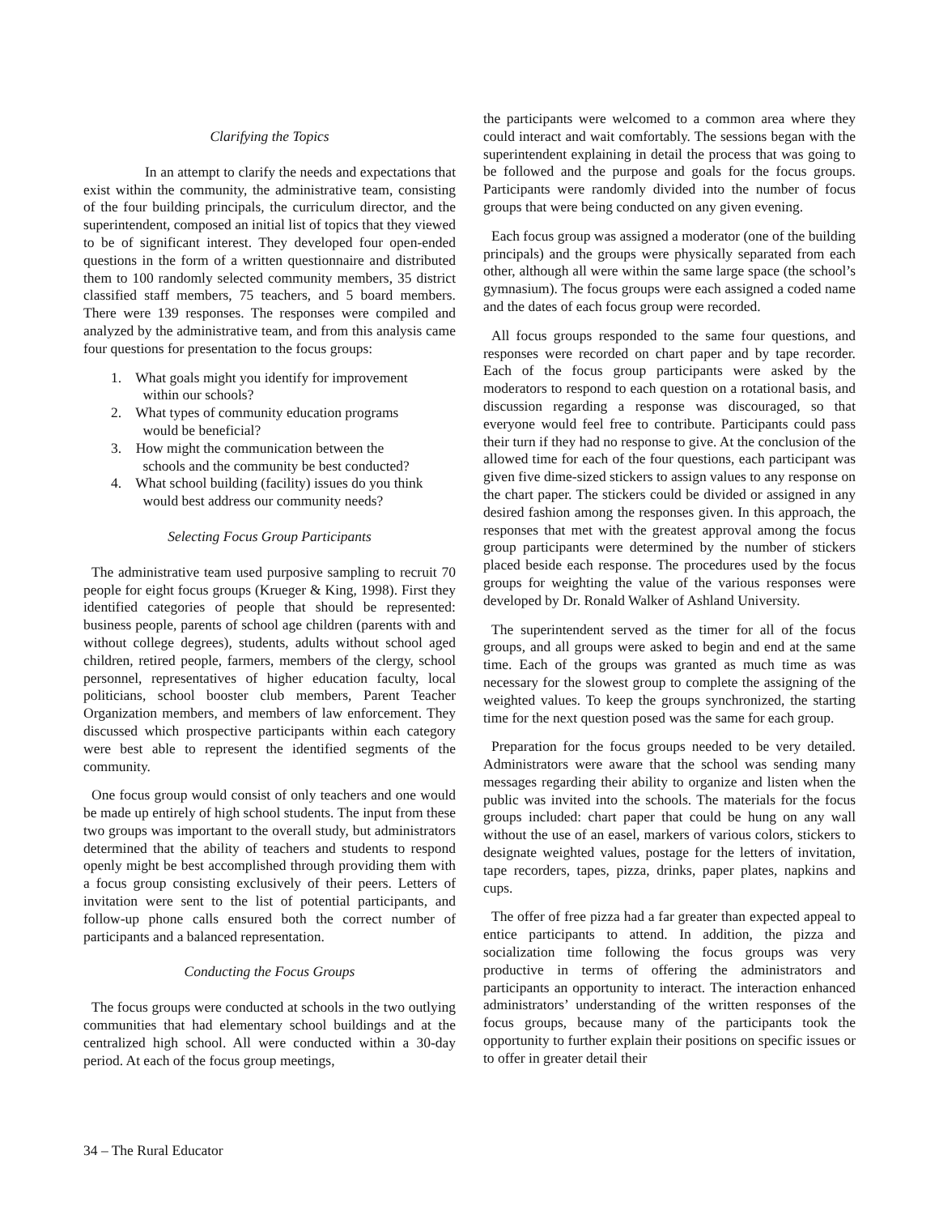Clarifying the Topics
In an attempt to clarify the needs and expectations that exist within the community, the administrative team, consisting of the four building principals, the curriculum director, and the superintendent, composed an initial list of topics that they viewed to be of significant interest. They developed four open-ended questions in the form of a written questionnaire and distributed them to 100 randomly selected community members, 35 district classified staff members, 75 teachers, and 5 board members. There were 139 responses. The responses were compiled and analyzed by the administrative team, and from this analysis came four questions for presentation to the focus groups:
1. What goals might you identify for improvement
within our schools?
2. What types of community education programs
would be beneficial?
3. How might the communication between the
schools and the community be best conducted?
4. What school building (facility) issues do you think
would best address our community needs?
Selecting Focus Group Participants
The administrative team used purposive sampling to recruit 70 people for eight focus groups (Krueger & King, 1998). First they identified categories of people that should be represented: business people, parents of school age children (parents with and without college degrees), students, adults without school aged children, retired people, farmers, members of the clergy, school personnel, representatives of higher education faculty, local politicians, school booster club members, Parent Teacher Organization members, and members of law enforcement. They discussed which prospective participants within each category were best able to represent the identified segments of the community.
One focus group would consist of only teachers and one would be made up entirely of high school students. The input from these two groups was important to the overall study, but administrators determined that the ability of teachers and students to respond openly might be best accomplished through providing them with a focus group consisting exclusively of their peers. Letters of invitation were sent to the list of potential participants, and follow-up phone calls ensured both the correct number of participants and a balanced representation.
Conducting the Focus Groups
The focus groups were conducted at schools in the two outlying communities that had elementary school buildings and at the centralized high school. All were conducted within a 30-day period. At each of the focus group meetings,
the participants were welcomed to a common area where they could interact and wait comfortably. The sessions began with the superintendent explaining in detail the process that was going to be followed and the purpose and goals for the focus groups. Participants were randomly divided into the number of focus groups that were being conducted on any given evening.
Each focus group was assigned a moderator (one of the building principals) and the groups were physically separated from each other, although all were within the same large space (the school’s gymnasium). The focus groups were each assigned a coded name and the dates of each focus group were recorded.
All focus groups responded to the same four questions, and responses were recorded on chart paper and by tape recorder. Each of the focus group participants were asked by the moderators to respond to each question on a rotational basis, and discussion regarding a response was discouraged, so that everyone would feel free to contribute. Participants could pass their turn if they had no response to give. At the conclusion of the allowed time for each of the four questions, each participant was given five dime-sized stickers to assign values to any response on the chart paper. The stickers could be divided or assigned in any desired fashion among the responses given. In this approach, the responses that met with the greatest approval among the focus group participants were determined by the number of stickers placed beside each response. The procedures used by the focus groups for weighting the value of the various responses were developed by Dr. Ronald Walker of Ashland University.
The superintendent served as the timer for all of the focus groups, and all groups were asked to begin and end at the same time. Each of the groups was granted as much time as was necessary for the slowest group to complete the assigning of the weighted values. To keep the groups synchronized, the starting time for the next question posed was the same for each group.
Preparation for the focus groups needed to be very detailed. Administrators were aware that the school was sending many messages regarding their ability to organize and listen when the public was invited into the schools. The materials for the focus groups included: chart paper that could be hung on any wall without the use of an easel, markers of various colors, stickers to designate weighted values, postage for the letters of invitation, tape recorders, tapes, pizza, drinks, paper plates, napkins and cups.
The offer of free pizza had a far greater than expected appeal to entice participants to attend. In addition, the pizza and socialization time following the focus groups was very productive in terms of offering the administrators and participants an opportunity to interact. The interaction enhanced administrators’ understanding of the written responses of the focus groups, because many of the participants took the opportunity to further explain their positions on specific issues or to offer in greater detail their
34 – The Rural Educator